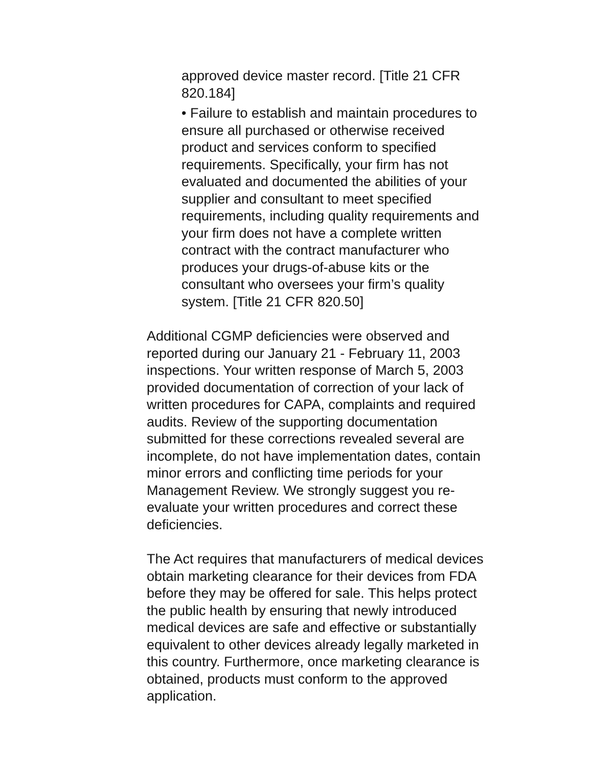approved device master record. [Title 21 CFR 820.184]
• Failure to establish and maintain procedures to ensure all purchased or otherwise received product and services conform to specified requirements. Specifically, your firm has not evaluated and documented the abilities of your supplier and consultant to meet specified requirements, including quality requirements and your firm does not have a complete written contract with the contract manufacturer who produces your drugs-of-abuse kits or the consultant who oversees your firm’s quality system. [Title 21 CFR 820.50]
Additional CGMP deficiencies were observed and reported during our January 21 - February 11, 2003 inspections. Your written response of March 5, 2003 provided documentation of correction of your lack of written procedures for CAPA, complaints and required audits. Review of the supporting documentation submitted for these corrections revealed several are incomplete, do not have implementation dates, contain minor errors and conflicting time periods for your Management Review. We strongly suggest you re-evaluate your written procedures and correct these deficiencies.
The Act requires that manufacturers of medical devices obtain marketing clearance for their devices from FDA before they may be offered for sale. This helps protect the public health by ensuring that newly introduced medical devices are safe and effective or substantially equivalent to other devices already legally marketed in this country. Furthermore, once marketing clearance is obtained, products must conform to the approved application.